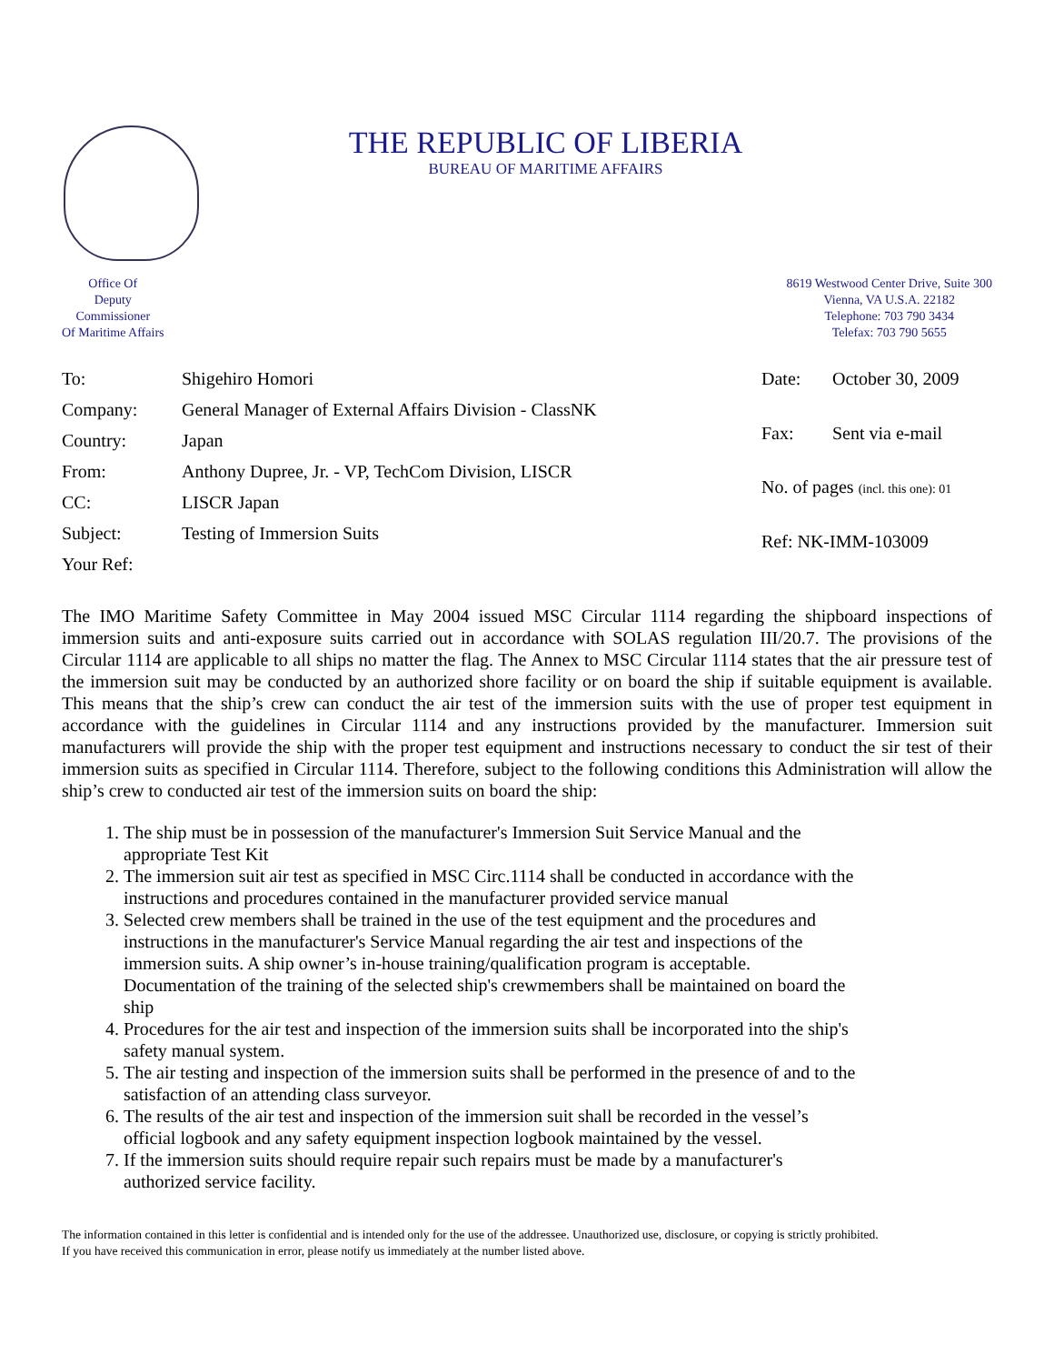THE REPUBLIC OF LIBERIA
BUREAU OF MARITIME AFFAIRS
Office Of
Deputy
Commissioner
Of Maritime Affairs
8619 Westwood Center Drive, Suite 300
Vienna, VA U.S.A. 22182
Telephone: 703 790 3434
Telefax: 703 790 5655
| To: | Shigehiro Homori |
| Company: | General Manager of External Affairs Division - ClassNK |
| Country: | Japan |
| From: | Anthony Dupree, Jr. - VP, TechCom Division, LISCR |
| CC: | LISCR Japan |
| Subject: | Testing of Immersion Suits |
| Your Ref: | |
| Date: | October 30, 2009 |
| Fax: | Sent via e-mail |
| No. of pages (incl. this one): 01 | |
| Ref: NK-IMM-103009 | |
The IMO Maritime Safety Committee in May 2004 issued MSC Circular 1114 regarding the shipboard inspections of immersion suits and anti-exposure suits carried out in accordance with SOLAS regulation III/20.7. The provisions of the Circular 1114 are applicable to all ships no matter the flag. The Annex to MSC Circular 1114 states that the air pressure test of the immersion suit may be conducted by an authorized shore facility or on board the ship if suitable equipment is available. This means that the ship’s crew can conduct the air test of the immersion suits with the use of proper test equipment in accordance with the guidelines in Circular 1114 and any instructions provided by the manufacturer. Immersion suit manufacturers will provide the ship with the proper test equipment and instructions necessary to conduct the sir test of their immersion suits as specified in Circular 1114. Therefore, subject to the following conditions this Administration will allow the ship’s crew to conducted air test of the immersion suits on board the ship:
1. The ship must be in possession of the manufacturer's Immersion Suit Service Manual and the appropriate Test Kit
2. The immersion suit air test as specified in MSC Circ.1114 shall be conducted in accordance with the instructions and procedures contained in the manufacturer provided service manual
3. Selected crew members shall be trained in the use of the test equipment and the procedures and instructions in the manufacturer's Service Manual regarding the air test and inspections of the immersion suits. A ship owner’s in-house training/qualification program is acceptable. Documentation of the training of the selected ship's crewmembers shall be maintained on board the ship
4. Procedures for the air test and inspection of the immersion suits shall be incorporated into the ship's safety manual system.
5. The air testing and inspection of the immersion suits shall be performed in the presence of and to the satisfaction of an attending class surveyor.
6. The results of the air test and inspection of the immersion suit shall be recorded in the vessel’s official logbook and any safety equipment inspection logbook maintained by the vessel.
7. If the immersion suits should require repair such repairs must be made by a manufacturer's authorized service facility.
The information contained in this letter is confidential and is intended only for the use of the addressee. Unauthorized use, disclosure, or copying is strictly prohibited.
If you have received this communication in error, please notify us immediately at the number listed above.